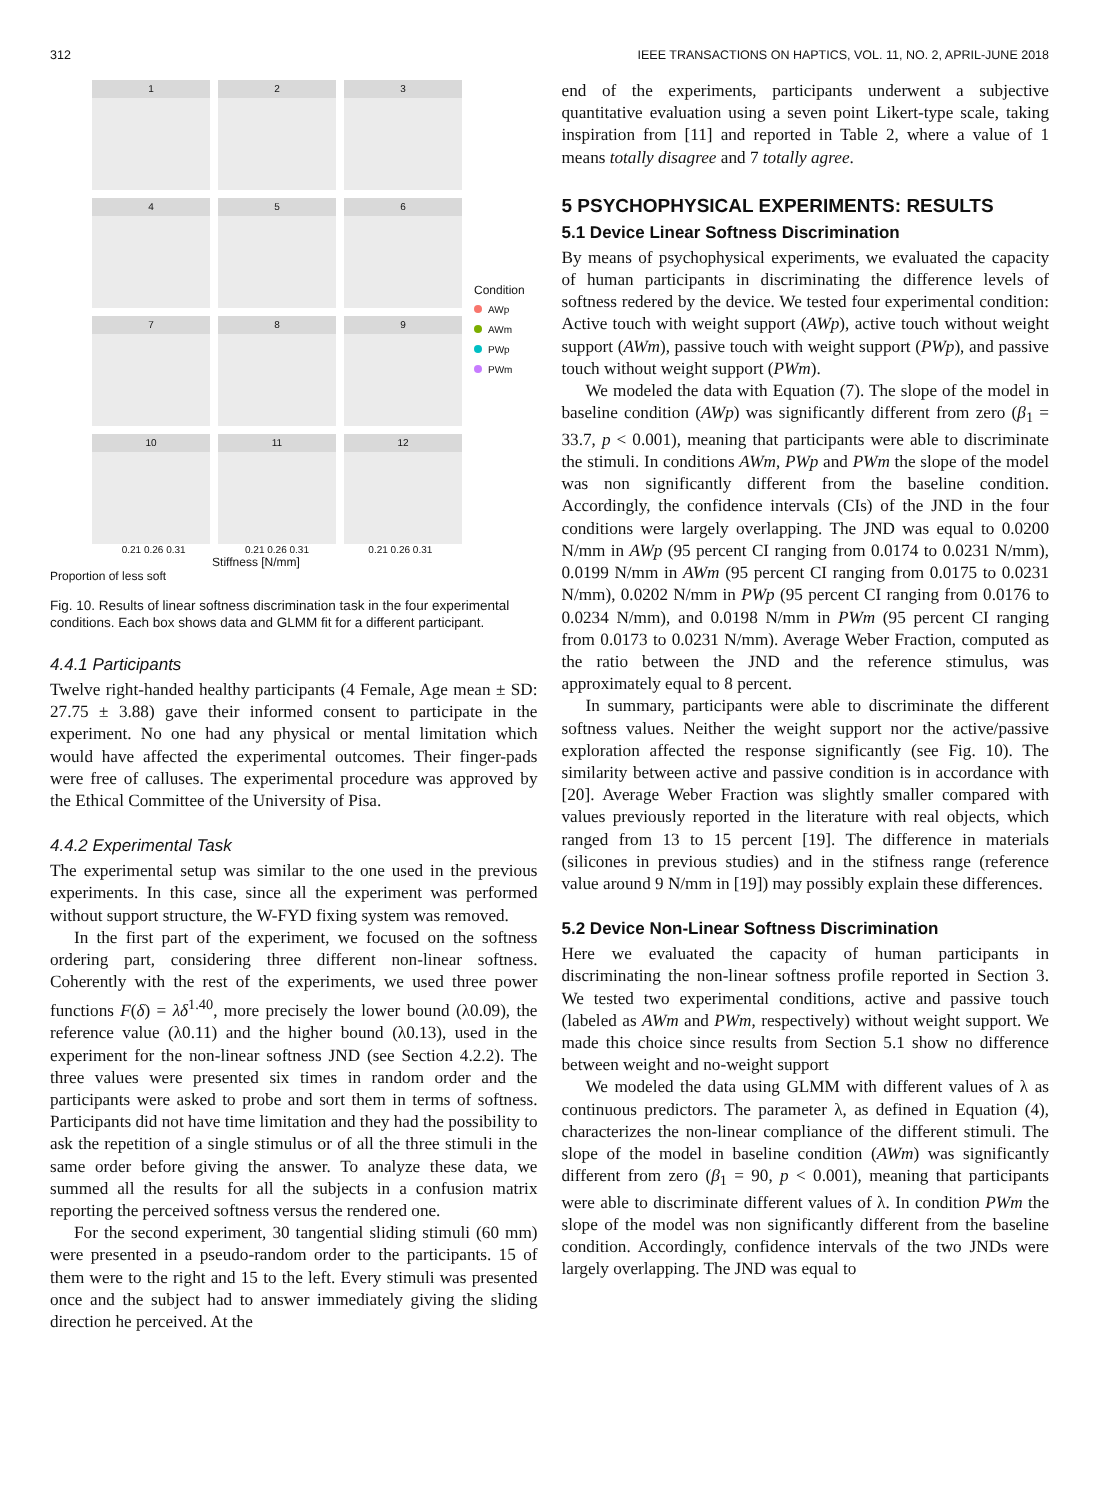312 IEEE TRANSACTIONS ON HAPTICS, VOL. 11, NO. 2, APRIL-JUNE 2018
1
2
3
4
5
6
7
8
9
10
11
12
0.21 0.26 0.31 0.21 0.26 0.31 0.21 0.26 0.31
Stiffness [N/mm]
Proportion of less soft
Condition
AWp
AWm
PWp
PWm
Fig. 10. Results of linear softness discrimination task in the four experimental conditions. Each box shows data and GLMM fit for a different participant.
4.4.1 Participants
Twelve right-handed healthy participants (4 Female, Age mean ± SD: 27.75 ± 3.88) gave their informed consent to participate in the experiment. No one had any physical or mental limitation which would have affected the experimental outcomes. Their finger-pads were free of calluses. The experimental procedure was approved by the Ethical Committee of the University of Pisa.
4.4.2 Experimental Task
The experimental setup was similar to the one used in the previous experiments. In this case, since all the experiment was performed without support structure, the W-FYD fixing system was removed.
In the first part of the experiment, we focused on the softness ordering part, considering three different non-linear softness. Coherently with the rest of the experiments, we used three power functions F(δ) = λδ<sup>1.40</sup>, more precisely the lower bound (λ0.09), the reference value (λ0.11) and the higher bound (λ0.13), used in the experiment for the non-linear softness JND (see Section 4.2.2). The three values were presented six times in random order and the participants were asked to probe and sort them in terms of softness. Participants did not have time limitation and they had the possibility to ask the repetition of a single stimulus or of all the three stimuli in the same order before giving the answer. To analyze these data, we summed all the results for all the subjects in a confusion matrix reporting the perceived softness versus the rendered one.
For the second experiment, 30 tangential sliding stimuli (60 mm) were presented in a pseudo-random order to the participants. 15 of them were to the right and 15 to the left. Every stimuli was presented once and the subject had to answer immediately giving the sliding direction he perceived. At the
end of the experiments, participants underwent a subjective quantitative evaluation using a seven point Likert-type scale, taking inspiration from [11] and reported in Table 2, where a value of 1 means totally disagree and 7 totally agree.
5 PSYCHOPHYSICAL EXPERIMENTS: RESULTS
5.1 Device Linear Softness Discrimination
By means of psychophysical experiments, we evaluated the capacity of human participants in discriminating the difference levels of softness redered by the device. We tested four experimental condition: Active touch with weight support (AWp), active touch without weight support (AWm), passive touch with weight support (PWp), and passive touch without weight support (PWm).
We modeled the data with Equation (7). The slope of the model in baseline condition (AWp) was significantly different from zero (β<sub>1</sub> = 33.7, p < 0.001), meaning that participants were able to discriminate the stimuli. In conditions AWm, PWp and PWm the slope of the model was non significantly different from the baseline condition. Accordingly, the confidence intervals (CIs) of the JND in the four conditions were largely overlapping. The JND was equal to 0.0200 N/mm in AWp (95 percent CI ranging from 0.0174 to 0.0231 N/mm), 0.0199 N/mm in AWm (95 percent CI ranging from 0.0175 to 0.0231 N/mm), 0.0202 N/mm in PWp (95 percent CI ranging from 0.0176 to 0.0234 N/mm), and 0.0198 N/mm in PWm (95 percent CI ranging from 0.0173 to 0.0231 N/mm). Average Weber Fraction, computed as the ratio between the JND and the reference stimulus, was approximately equal to 8 percent.
In summary, participants were able to discriminate the different softness values. Neither the weight support nor the active/passive exploration affected the response significantly (see Fig. 10). The similarity between active and passive condition is in accordance with [20]. Average Weber Fraction was slightly smaller compared with values previously reported in the literature with real objects, which ranged from 13 to 15 percent [19]. The difference in materials (silicones in previous studies) and in the stifness range (reference value around 9 N/mm in [19]) may possibly explain these differences.
5.2 Device Non-Linear Softness Discrimination
Here we evaluated the capacity of human participants in discriminating the non-linear softness profile reported in Section 3. We tested two experimental conditions, active and passive touch (labeled as AWm and PWm, respectively) without weight support. We made this choice since results from Section 5.1 show no difference between weight and no-weight support
We modeled the data using GLMM with different values of λ as continuous predictors. The parameter λ, as defined in Equation (4), characterizes the non-linear compliance of the different stimuli. The slope of the model in baseline condition (AWm) was significantly different from zero (β<sub>1</sub> = 90, p < 0.001), meaning that participants were able to discriminate different values of λ. In condition PWm the slope of the model was non significantly different from the baseline condition. Accordingly, confidence intervals of the two JNDs were largely overlapping. The JND was equal to